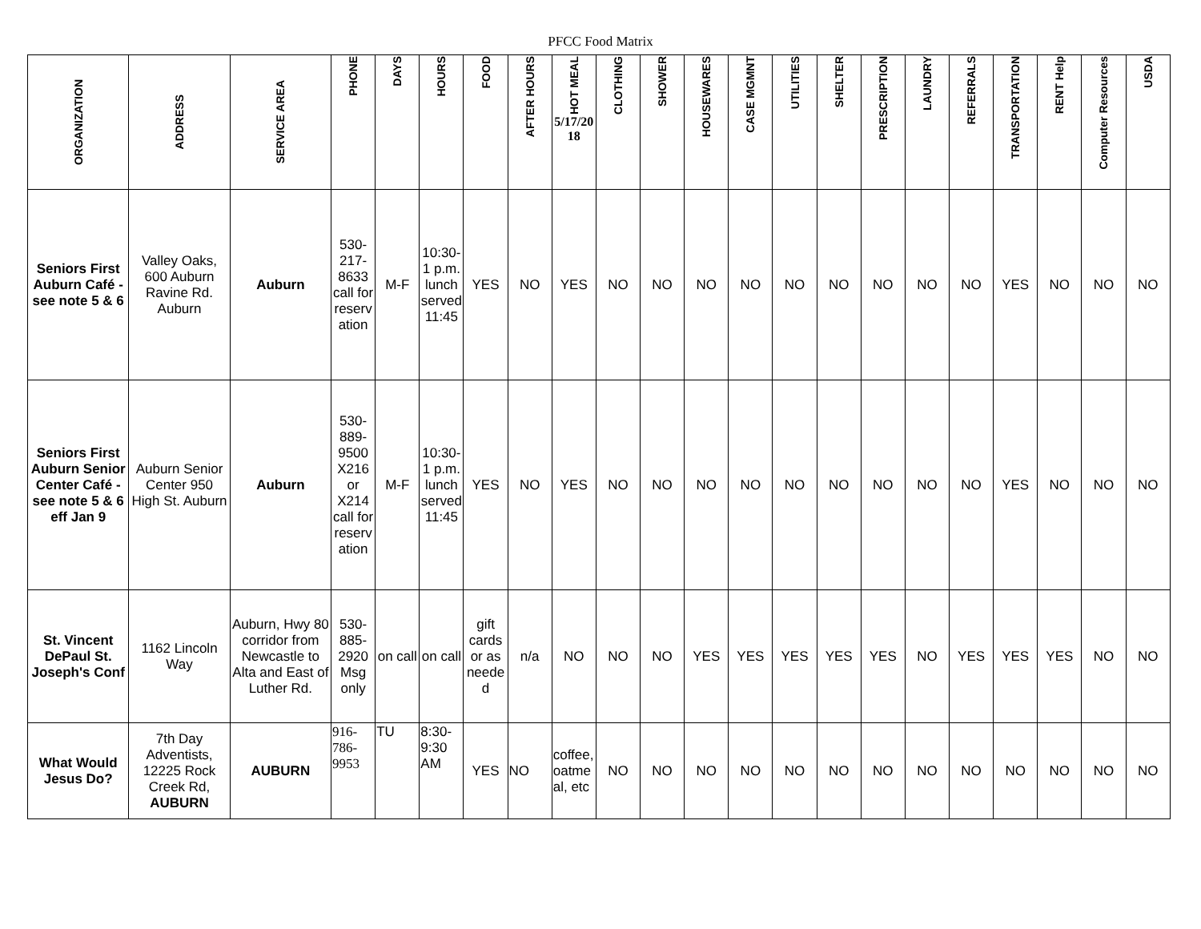PFCC Food Matrix
| ORGANIZATION | ADDRESS | SERVICE AREA | PHONE | DAYS | HOURS | FOOD | AFTER HOURS | HOT MEAL 5/17/2018 | CLOTHING | SHOWER | HOUSEWARES | CASE MGMNT | UTILITIES | SHELTER | PRESCRIPTION | LAUNDRY | REFERRALS | TRANSPORTATION | RENT Help | Computer Resources | USDA |
| --- | --- | --- | --- | --- | --- | --- | --- | --- | --- | --- | --- | --- | --- | --- | --- | --- | --- | --- | --- | --- | --- |
| Seniors First Auburn Café - see note 5 & 6 | Valley Oaks, 600 Auburn Ravine Rd. Auburn | Auburn | 530-217-8633 call for reservation | M-F | 10:30-1 p.m. lunch served 11:45 | YES | NO | YES | NO | NO | NO | NO | NO | NO | NO | NO | NO | YES | NO | NO | NO |
| Seniors First Auburn Senior Center Café - see note 5 & 6 eff Jan 9 | Auburn Senior Center 950 High St. Auburn | Auburn | 530-889-9500 X216 or X214 call for reservation | M-F | 10:30-1 p.m. lunch served 11:45 | YES | NO | YES | NO | NO | NO | NO | NO | NO | NO | NO | NO | YES | NO | NO | NO |
| St. Vincent DePaul St. Joseph's Conf | 1162 Lincoln Way | Auburn, Hwy 80 corridor from Newcastle to Alta and East of Luther Rd. | 530-885-2920 Msg only | on call | on call | gift cards or as needed | n/a | NO | NO | NO | YES | YES | YES | YES | YES | NO | YES | YES | YES | NO | NO |
| What Would Jesus Do? | 7th Day Adventists, 12225 Rock Creek Rd, AUBURN | AUBURN | 916-786-9953 | TU | 8:30-9:30 AM | YES | NO | coffee, oatmeal, etc | NO | NO | NO | NO | NO | NO | NO | NO | NO | NO | NO | NO | NO |